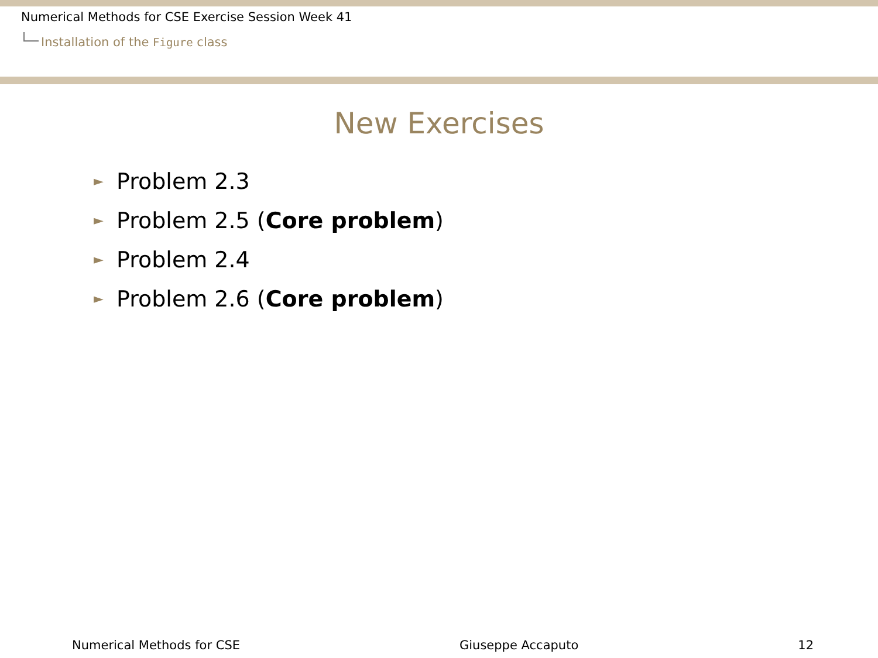Numerical Methods for CSE Exercise Session Week 41
Installation of the Figure class
New Exercises
► Problem 2.3
► Problem 2.5 (Core problem)
► Problem 2.4
► Problem 2.6 (Core problem)
Numerical Methods for CSE Giuseppe Accaputo 12